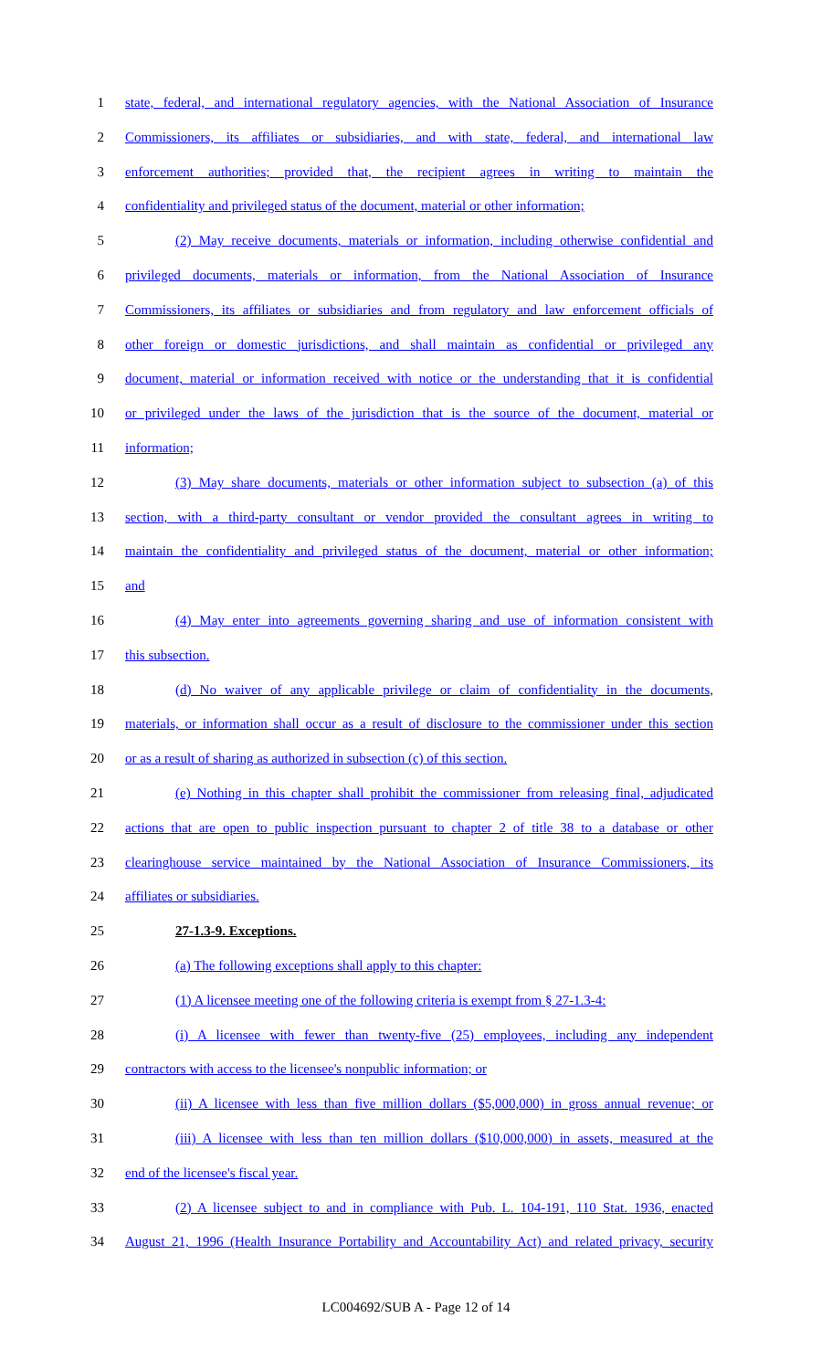1 state, federal, and international regulatory agencies, with the National Association of Insurance
2 Commissioners, its affiliates or subsidiaries, and with state, federal, and international law
3 enforcement authorities; provided that, the recipient agrees in writing to maintain the
4 confidentiality and privileged status of the document, material or other information;
5 (2) May receive documents, materials or information, including otherwise confidential and
6 privileged documents, materials or information, from the National Association of Insurance
7 Commissioners, its affiliates or subsidiaries and from regulatory and law enforcement officials of
8 other foreign or domestic jurisdictions, and shall maintain as confidential or privileged any
9 document, material or information received with notice or the understanding that it is confidential
10 or privileged under the laws of the jurisdiction that is the source of the document, material or
11 information;
12 (3) May share documents, materials or other information subject to subsection (a) of this
13 section, with a third-party consultant or vendor provided the consultant agrees in writing to
14 maintain the confidentiality and privileged status of the document, material or other information;
15 and
16 (4) May enter into agreements governing sharing and use of information consistent with
17 this subsection.
18 (d) No waiver of any applicable privilege or claim of confidentiality in the documents,
19 materials, or information shall occur as a result of disclosure to the commissioner under this section
20 or as a result of sharing as authorized in subsection (c) of this section.
21 (e) Nothing in this chapter shall prohibit the commissioner from releasing final, adjudicated
22 actions that are open to public inspection pursuant to chapter 2 of title 38 to a database or other
23 clearinghouse service maintained by the National Association of Insurance Commissioners, its
24 affiliates or subsidiaries.
25 27-1.3-9. Exceptions.
26 (a) The following exceptions shall apply to this chapter:
27 (1) A licensee meeting one of the following criteria is exempt from § 27-1.3-4:
28 (i) A licensee with fewer than twenty-five (25) employees, including any independent
29 contractors with access to the licensee's nonpublic information; or
30 (ii) A licensee with less than five million dollars ($5,000,000) in gross annual revenue; or
31 (iii) A licensee with less than ten million dollars ($10,000,000) in assets, measured at the
32 end of the licensee's fiscal year.
33 (2) A licensee subject to and in compliance with Pub. L. 104-191, 110 Stat. 1936, enacted
34 August 21, 1996 (Health Insurance Portability and Accountability Act) and related privacy, security
LC004692/SUB A - Page 12 of 14